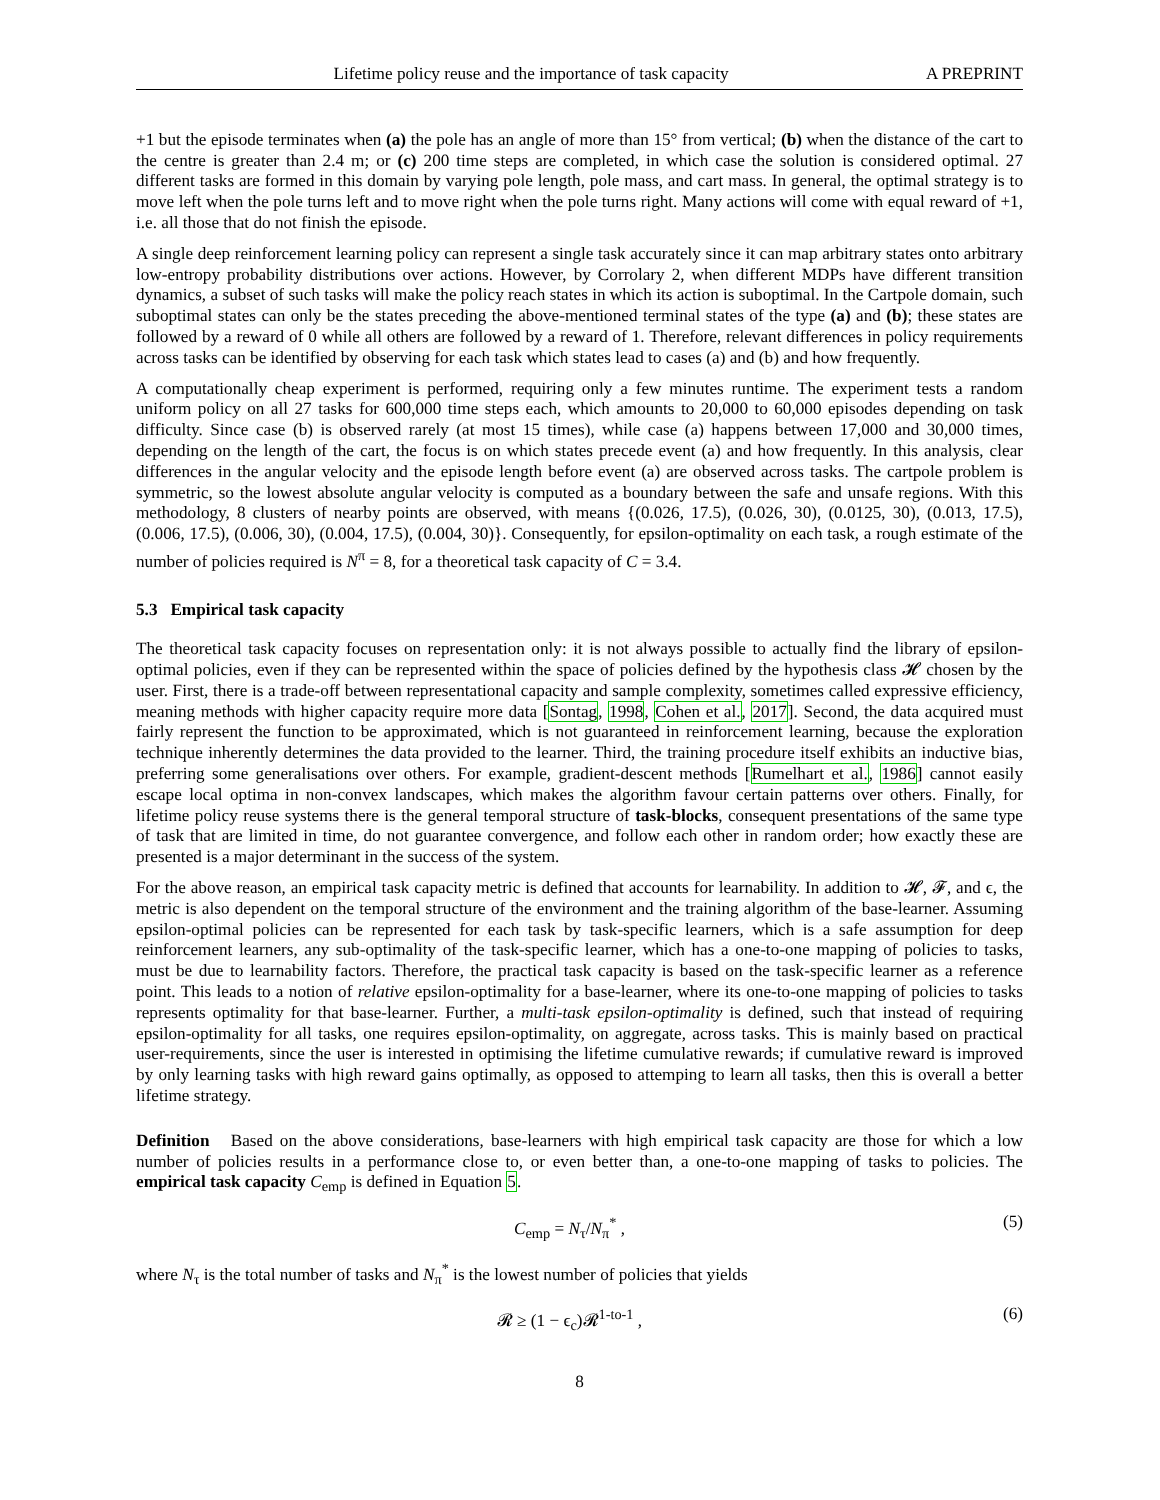Lifetime policy reuse and the importance of task capacity A PREPRINT
+1 but the episode terminates when (a) the pole has an angle of more than 15° from vertical; (b) when the distance of the cart to the centre is greater than 2.4 m; or (c) 200 time steps are completed, in which case the solution is considered optimal. 27 different tasks are formed in this domain by varying pole length, pole mass, and cart mass. In general, the optimal strategy is to move left when the pole turns left and to move right when the pole turns right. Many actions will come with equal reward of +1, i.e. all those that do not finish the episode.
A single deep reinforcement learning policy can represent a single task accurately since it can map arbitrary states onto arbitrary low-entropy probability distributions over actions. However, by Corrolary 2, when different MDPs have different transition dynamics, a subset of such tasks will make the policy reach states in which its action is suboptimal. In the Cartpole domain, such suboptimal states can only be the states preceding the above-mentioned terminal states of the type (a) and (b); these states are followed by a reward of 0 while all others are followed by a reward of 1. Therefore, relevant differences in policy requirements across tasks can be identified by observing for each task which states lead to cases (a) and (b) and how frequently.
A computationally cheap experiment is performed, requiring only a few minutes runtime. The experiment tests a random uniform policy on all 27 tasks for 600,000 time steps each, which amounts to 20,000 to 60,000 episodes depending on task difficulty. Since case (b) is observed rarely (at most 15 times), while case (a) happens between 17,000 and 30,000 times, depending on the length of the cart, the focus is on which states precede event (a) and how frequently. In this analysis, clear differences in the angular velocity and the episode length before event (a) are observed across tasks. The cartpole problem is symmetric, so the lowest absolute angular velocity is computed as a boundary between the safe and unsafe regions. With this methodology, 8 clusters of nearby points are observed, with means {(0.026, 17.5), (0.026, 30), (0.0125, 30), (0.013, 17.5), (0.006, 17.5), (0.006, 30), (0.004, 17.5), (0.004, 30)}. Consequently, for epsilon-optimality on each task, a rough estimate of the number of policies required is N<sup>π</sup> = 8, for a theoretical task capacity of C = 3.4.
5.3 Empirical task capacity
The theoretical task capacity focuses on representation only: it is not always possible to actually find the library of epsilon-optimal policies, even if they can be represented within the space of policies defined by the hypothesis class 𝓗 chosen by the user. First, there is a trade-off between representational capacity and sample complexity, sometimes called expressive efficiency, meaning methods with higher capacity require more data [Sontag, 1998, Cohen et al., 2017]. Second, the data acquired must fairly represent the function to be approximated, which is not guaranteed in reinforcement learning, because the exploration technique inherently determines the data provided to the learner. Third, the training procedure itself exhibits an inductive bias, preferring some generalisations over others. For example, gradient-descent methods [Rumelhart et al., 1986] cannot easily escape local optima in non-convex landscapes, which makes the algorithm favour certain patterns over others. Finally, for lifetime policy reuse systems there is the general temporal structure of task-blocks, consequent presentations of the same type of task that are limited in time, do not guarantee convergence, and follow each other in random order; how exactly these are presented is a major determinant in the success of the system.
For the above reason, an empirical task capacity metric is defined that accounts for learnability. In addition to 𝓗, 𝓕, and ϵ, the metric is also dependent on the temporal structure of the environment and the training algorithm of the base-learner. Assuming epsilon-optimal policies can be represented for each task by task-specific learners, which is a safe assumption for deep reinforcement learners, any sub-optimality of the task-specific learner, which has a one-to-one mapping of policies to tasks, must be due to learnability factors. Therefore, the practical task capacity is based on the task-specific learner as a reference point. This leads to a notion of relative epsilon-optimality for a base-learner, where its one-to-one mapping of policies to tasks represents optimality for that base-learner. Further, a multi-task epsilon-optimality is defined, such that instead of requiring epsilon-optimality for all tasks, one requires epsilon-optimality, on aggregate, across tasks. This is mainly based on practical user-requirements, since the user is interested in optimising the lifetime cumulative rewards; if cumulative reward is improved by only learning tasks with high reward gains optimally, as opposed to attemping to learn all tasks, then this is overall a better lifetime strategy.
Definition Based on the above considerations, base-learners with high empirical task capacity are those for which a low number of policies results in a performance close to, or even better than, a one-to-one mapping of tasks to policies. The empirical task capacity C<sub>emp</sub> is defined in Equation 5.
C<sub>emp</sub> = N<sub>τ</sub>/N<sub>π</sub><sup>*</sup> , (5)
where N<sub>τ</sub> is the total number of tasks and N<sub>π</sub><sup>*</sup> is the lowest number of policies that yields
𝓡 ≥ (1 − ϵ<sub>c</sub>)𝓡<sup>1-to-1</sup> , (6)
8